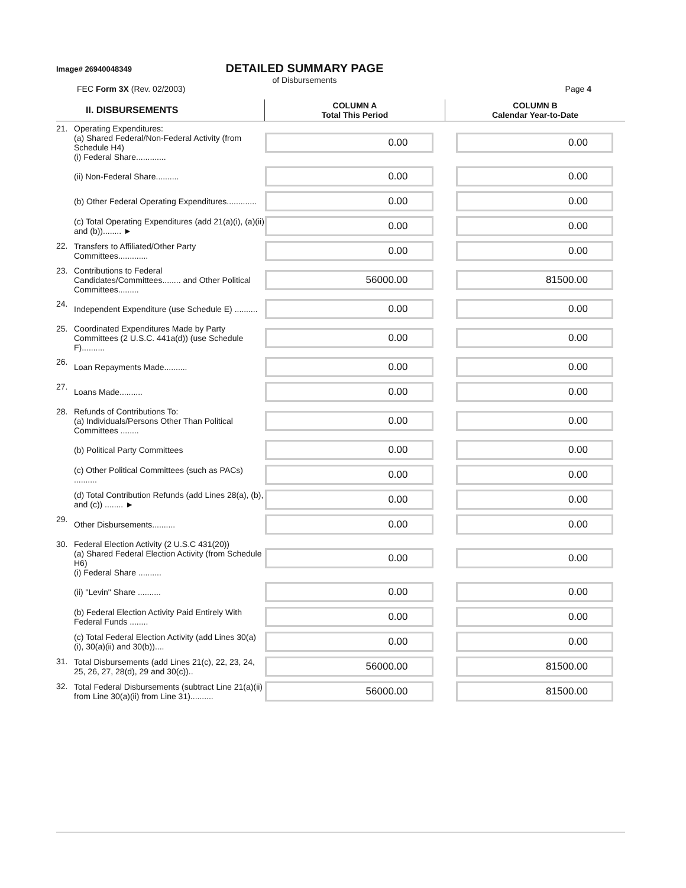Image# 26940048349 DETAILED SUMMARY PAGE
of Disbursements
FEC Form 3X (Rev. 02/2003) Page 4
| II. DISBURSEMENTS | | COLUMN A Total This Period | COLUMN B Calendar Year-to-Date |
| --- | --- | --- | --- |
| 21. | Operating Expenditures: (a) Shared Federal/Non-Federal Activity (from Schedule H4) (i) Federal Share............. | 0.00 | 0.00 |
| | (ii) Non-Federal Share.......... | 0.00 | 0.00 |
| | (b) Other Federal Operating Expenditures............. | 0.00 | 0.00 |
| | (c) Total Operating Expenditures (add 21(a)(i), (a)(ii) and (b))........ ► | 0.00 | 0.00 |
| 22. | Transfers to Affiliated/Other Party Committees............. | 0.00 | 0.00 |
| 23. | Contributions to Federal Candidates/Committees........ and Other Political Committees......... | 56000.00 | 81500.00 |
| 24. | Independent Expenditure (use Schedule E) .......... | 0.00 | 0.00 |
| 25. | Coordinated Expenditures Made by Party Committees (2 U.S.C. 441a(d)) (use Schedule F).......... | 0.00 | 0.00 |
| 26. | Loan Repayments Made.......... | 0.00 | 0.00 |
| 27. | Loans Made.......... | 0.00 | 0.00 |
| 28. | Refunds of Contributions To: (a) Individuals/Persons Other Than Political Committees ........ | 0.00 | 0.00 |
| | (b) Political Party Committees | 0.00 | 0.00 |
| | (c) Other Political Committees (such as PACs) .......... | 0.00 | 0.00 |
| | (d) Total Contribution Refunds (add Lines 28(a), (b), and (c)) ........ ► | 0.00 | 0.00 |
| 29. | Other Disbursements.......... | 0.00 | 0.00 |
| 30. | Federal Election Activity (2 U.S.C 431(20)) (a) Shared Federal Election Activity (from Schedule H6) (i) Federal Share .......... | 0.00 | 0.00 |
| | (ii) "Levin" Share .......... | 0.00 | 0.00 |
| | (b) Federal Election Activity Paid Entirely With Federal Funds ........ | 0.00 | 0.00 |
| | (c) Total Federal Election Activity (add Lines 30(a)(i), 30(a)(ii) and 30(b)).... | 0.00 | 0.00 |
| 31. | Total Disbursements (add Lines 21(c), 22, 23, 24, 25, 26, 27, 28(d), 29 and 30(c)).. | 56000.00 | 81500.00 |
| 32. | Total Federal Disbursements (subtract Line 21(a)(ii) from Line 30(a)(ii) from Line 31).......... | 56000.00 | 81500.00 |